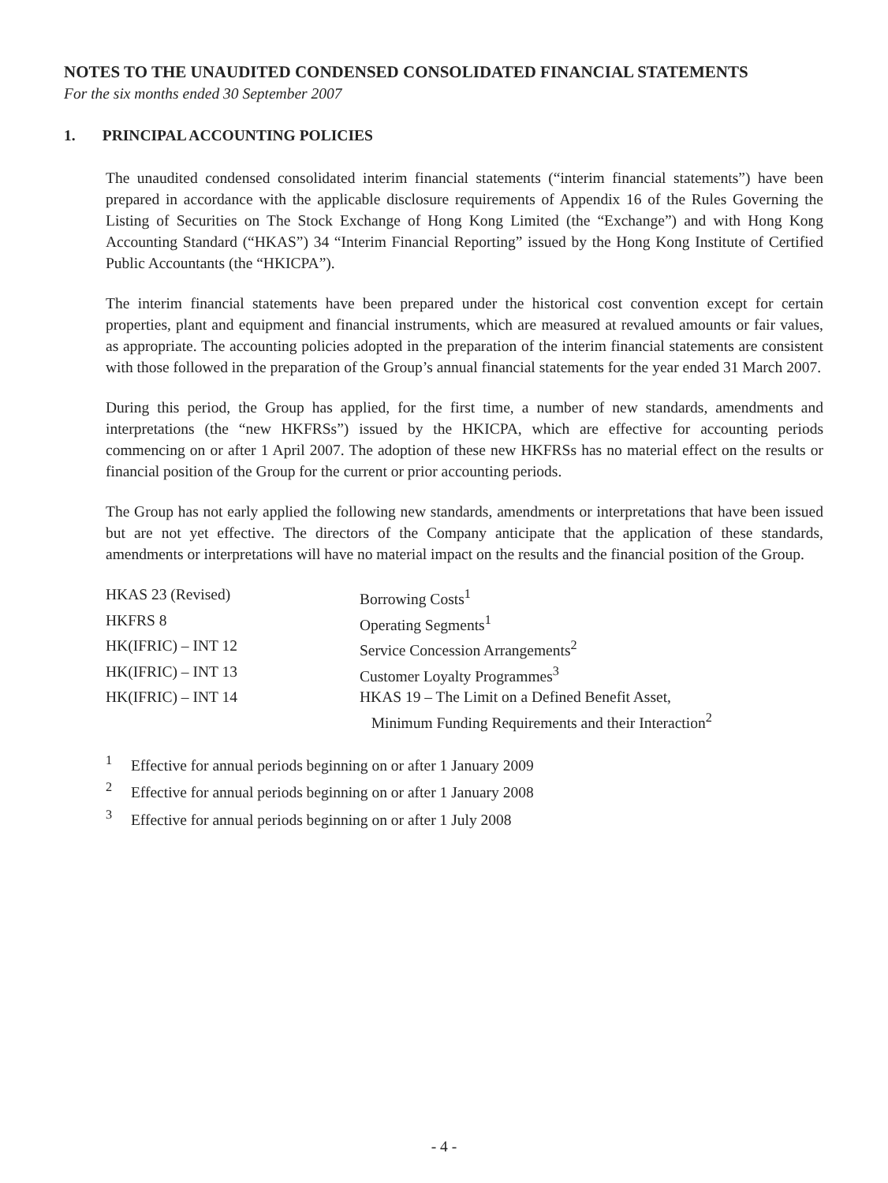NOTES TO THE UNAUDITED CONDENSED CONSOLIDATED FINANCIAL STATEMENTS
For the six months ended 30 September 2007
1. PRINCIPAL ACCOUNTING POLICIES
The unaudited condensed consolidated interim financial statements (“interim financial statements”) have been prepared in accordance with the applicable disclosure requirements of Appendix 16 of the Rules Governing the Listing of Securities on The Stock Exchange of Hong Kong Limited (the “Exchange”) and with Hong Kong Accounting Standard (“HKAS”) 34 “Interim Financial Reporting” issued by the Hong Kong Institute of Certified Public Accountants (the “HKICPA”).
The interim financial statements have been prepared under the historical cost convention except for certain properties, plant and equipment and financial instruments, which are measured at revalued amounts or fair values, as appropriate. The accounting policies adopted in the preparation of the interim financial statements are consistent with those followed in the preparation of the Group’s annual financial statements for the year ended 31 March 2007.
During this period, the Group has applied, for the first time, a number of new standards, amendments and interpretations (the “new HKFRSs”) issued by the HKICPA, which are effective for accounting periods commencing on or after 1 April 2007. The adoption of these new HKFRSs has no material effect on the results or financial position of the Group for the current or prior accounting periods.
The Group has not early applied the following new standards, amendments or interpretations that have been issued but are not yet effective. The directors of the Company anticipate that the application of these standards, amendments or interpretations will have no material impact on the results and the financial position of the Group.
| HKAS 23 (Revised) | Borrowing Costs<sup>1</sup> |
| HKFRS 8 | Operating Segments<sup>1</sup> |
| HK(IFRIC) – INT 12 | Service Concession Arrangements<sup>2</sup> |
| HK(IFRIC) – INT 13 | Customer Loyalty Programmes<sup>3</sup> |
| HK(IFRIC) – INT 14 | HKAS 19 – The Limit on a Defined Benefit Asset, Minimum Funding Requirements and their Interaction<sup>2</sup> |
<sup>1</sup> Effective for annual periods beginning on or after 1 January 2009
<sup>2</sup> Effective for annual periods beginning on or after 1 January 2008
<sup>3</sup> Effective for annual periods beginning on or after 1 July 2008
- 4 -